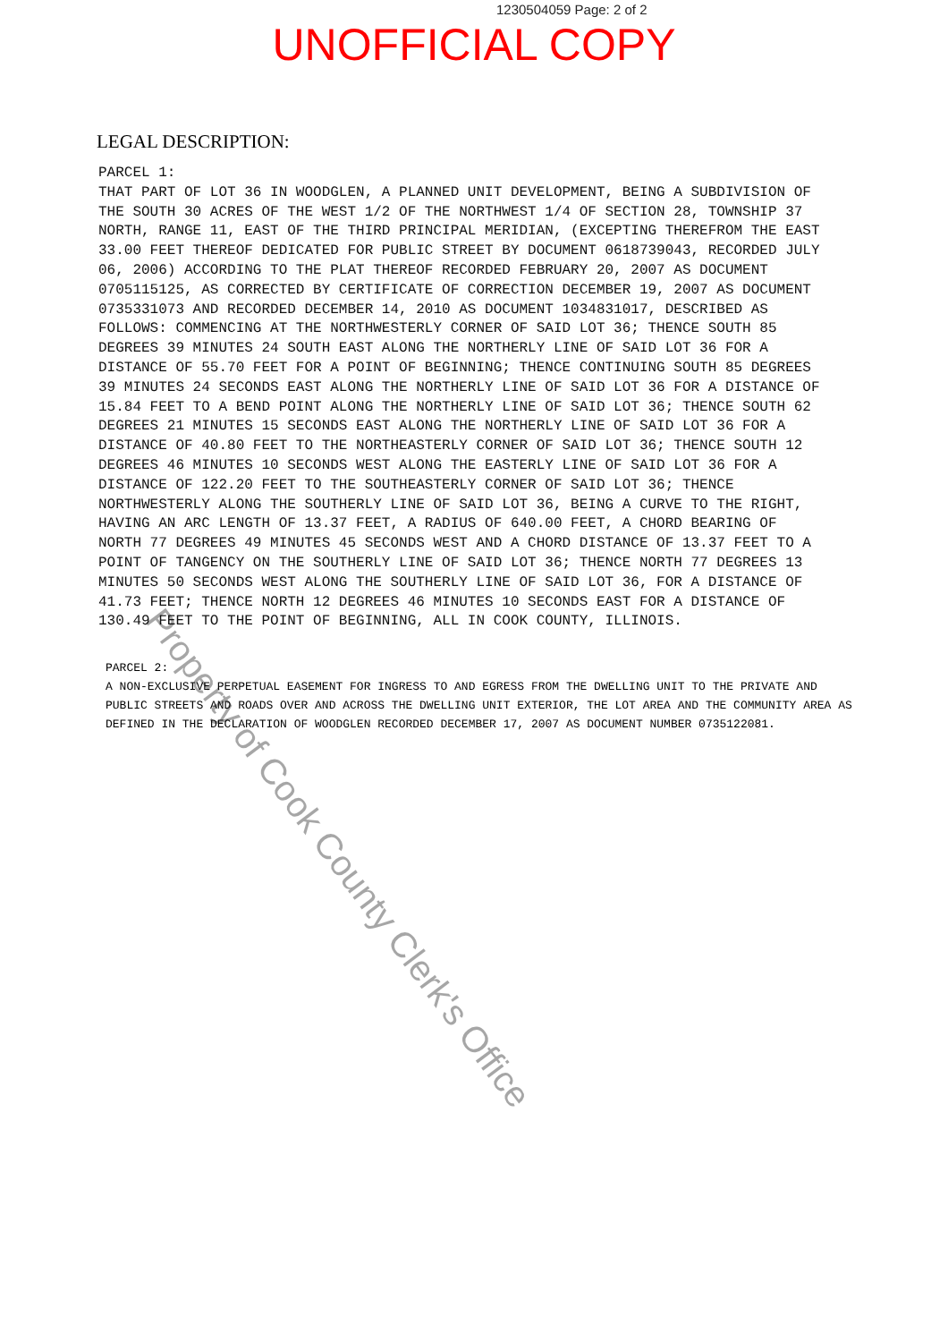1230504059 Page: 2 of 2
UNOFFICIAL COPY
LEGAL DESCRIPTION:
PARCEL 1:
THAT PART OF LOT 36 IN WOODGLEN, A PLANNED UNIT DEVELOPMENT, BEING A SUBDIVISION OF THE SOUTH 30 ACRES OF THE WEST 1/2 OF THE NORTHWEST 1/4 OF SECTION 28, TOWNSHIP 37 NORTH, RANGE 11, EAST OF THE THIRD PRINCIPAL MERIDIAN, (EXCEPTING THEREFROM THE EAST 33.00 FEET THEREOF DEDICATED FOR PUBLIC STREET BY DOCUMENT 0618739043, RECORDED JULY 06, 2006) ACCORDING TO THE PLAT THEREOF RECORDED FEBRUARY 20, 2007 AS DOCUMENT 0705115125, AS CORRECTED BY CERTIFICATE OF CORRECTION DECEMBER 19, 2007 AS DOCUMENT 0735331073 AND RECORDED DECEMBER 14, 2010 AS DOCUMENT 1034831017, DESCRIBED AS FOLLOWS: COMMENCING AT THE NORTHWESTERLY CORNER OF SAID LOT 36; THENCE SOUTH 85 DEGREES 39 MINUTES 24 SOUTH EAST ALONG THE NORTHERLY LINE OF SAID LOT 36 FOR A DISTANCE OF 55.70 FEET FOR A POINT OF BEGINNING; THENCE CONTINUING SOUTH 85 DEGREES 39 MINUTES 24 SECONDS EAST ALONG THE NORTHERLY LINE OF SAID LOT 36 FOR A DISTANCE OF 15.84 FEET TO A BEND POINT ALONG THE NORTHERLY LINE OF SAID LOT 36; THENCE SOUTH 62 DEGREES 21 MINUTES 15 SECONDS EAST ALONG THE NORTHERLY LINE OF SAID LOT 36 FOR A DISTANCE OF 40.80 FEET TO THE NORTHEASTERLY CORNER OF SAID LOT 36; THENCE SOUTH 12 DEGREES 46 MINUTES 10 SECONDS WEST ALONG THE EASTERLY LINE OF SAID LOT 36 FOR A DISTANCE OF 122.20 FEET TO THE SOUTHEASTERLY CORNER OF SAID LOT 36; THENCE NORTHWESTERLY ALONG THE SOUTHERLY LINE OF SAID LOT 36, BEING A CURVE TO THE RIGHT, HAVING AN ARC LENGTH OF 13.37 FEET, A RADIUS OF 640.00 FEET, A CHORD BEARING OF NORTH 77 DEGREES 49 MINUTES 45 SECONDS WEST AND A CHORD DISTANCE OF 13.37 FEET TO A POINT OF TANGENCY ON THE SOUTHERLY LINE OF SAID LOT 36; THENCE NORTH 77 DEGREES 13 MINUTES 50 SECONDS WEST ALONG THE SOUTHERLY LINE OF SAID LOT 36, FOR A DISTANCE OF 41.73 FEET; THENCE NORTH 12 DEGREES 46 MINUTES 10 SECONDS EAST FOR A DISTANCE OF 130.49 FEET TO THE POINT OF BEGINNING, ALL IN COOK COUNTY, ILLINOIS.
PARCEL 2:
A NON-EXCLUSIVE PERPETUAL EASEMENT FOR INGRESS TO AND EGRESS FROM THE DWELLING UNIT TO THE PRIVATE AND PUBLIC STREETS AND ROADS OVER AND ACROSS THE DWELLING UNIT EXTERIOR, THE LOT AREA AND THE COMMUNITY AREA AS DEFINED IN THE DECLARATION OF WOODGLEN RECORDED DECEMBER 17, 2007 AS DOCUMENT NUMBER 0735122081.
Property of Cook County Clerk's Office